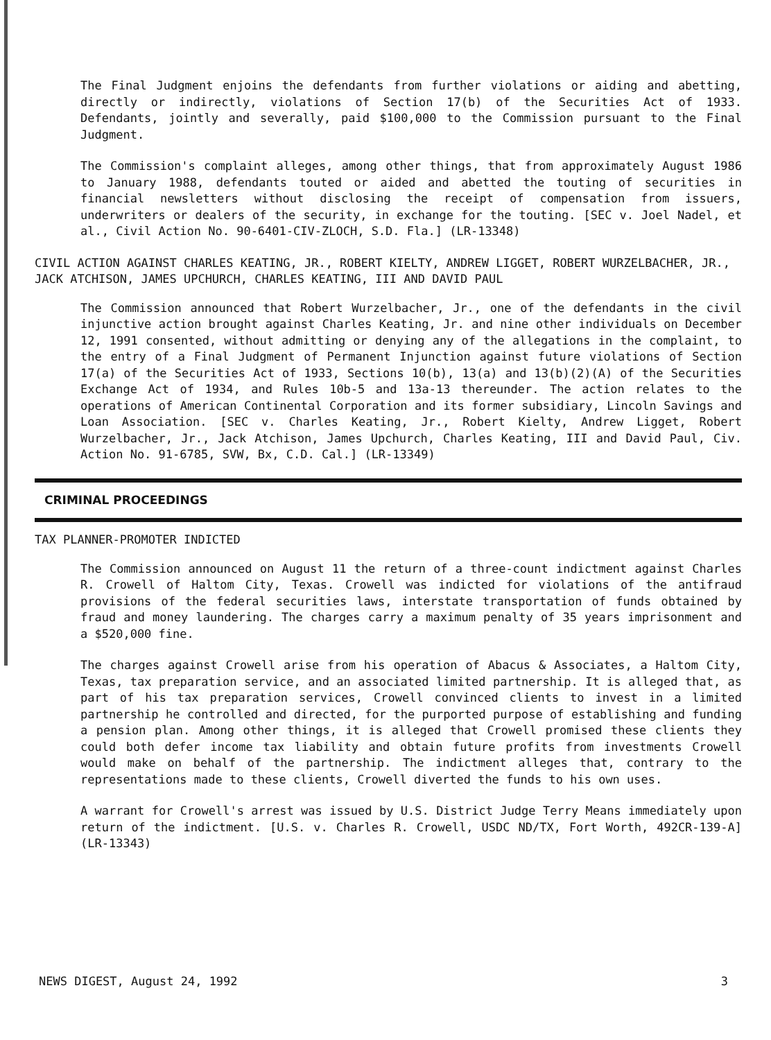The Final Judgment enjoins the defendants from further violations or aiding and abetting, directly or indirectly, violations of Section 17(b) of the Securities Act of 1933. Defendants, jointly and severally, paid $100,000 to the Commission pursuant to the Final Judgment.
The Commission's complaint alleges, among other things, that from approximately August 1986 to January 1988, defendants touted or aided and abetted the touting of securities in financial newsletters without disclosing the receipt of compensation from issuers, underwriters or dealers of the security, in exchange for the touting. [SEC v. Joel Nadel, et al., Civil Action No. 90-6401-CIV-ZLOCH, S.D. Fla.] (LR-13348)
CIVIL ACTION AGAINST CHARLES KEATING, JR., ROBERT KIELTY, ANDREW LIGGET, ROBERT WURZELBACHER, JR., JACK ATCHISON, JAMES UPCHURCH, CHARLES KEATING, III AND DAVID PAUL
The Commission announced that Robert Wurzelbacher, Jr., one of the defendants in the civil injunctive action brought against Charles Keating, Jr. and nine other individuals on December 12, 1991 consented, without admitting or denying any of the allegations in the complaint, to the entry of a Final Judgment of Permanent Injunction against future violations of Section 17(a) of the Securities Act of 1933, Sections 10(b), 13(a) and 13(b)(2)(A) of the Securities Exchange Act of 1934, and Rules 10b-5 and 13a-13 thereunder. The action relates to the operations of American Continental Corporation and its former subsidiary, Lincoln Savings and Loan Association. [SEC v. Charles Keating, Jr., Robert Kielty, Andrew Ligget, Robert Wurzelbacher, Jr., Jack Atchison, James Upchurch, Charles Keating, III and David Paul, Civ. Action No. 91-6785, SVW, Bx, C.D. Cal.] (LR-13349)
CRIMINAL PROCEEDINGS
TAX PLANNER-PROMOTER INDICTED
The Commission announced on August 11 the return of a three-count indictment against Charles R. Crowell of Haltom City, Texas. Crowell was indicted for violations of the antifraud provisions of the federal securities laws, interstate transportation of funds obtained by fraud and money laundering. The charges carry a maximum penalty of 35 years imprisonment and a $520,000 fine.
The charges against Crowell arise from his operation of Abacus & Associates, a Haltom City, Texas, tax preparation service, and an associated limited partnership. It is alleged that, as part of his tax preparation services, Crowell convinced clients to invest in a limited partnership he controlled and directed, for the purported purpose of establishing and funding a pension plan. Among other things, it is alleged that Crowell promised these clients they could both defer income tax liability and obtain future profits from investments Crowell would make on behalf of the partnership. The indictment alleges that, contrary to the representations made to these clients, Crowell diverted the funds to his own uses.
A warrant for Crowell's arrest was issued by U.S. District Judge Terry Means immediately upon return of the indictment. [U.S. v. Charles R. Crowell, USDC ND/TX, Fort Worth, 492CR-139-A] (LR-13343)
NEWS DIGEST, August 24, 1992 3